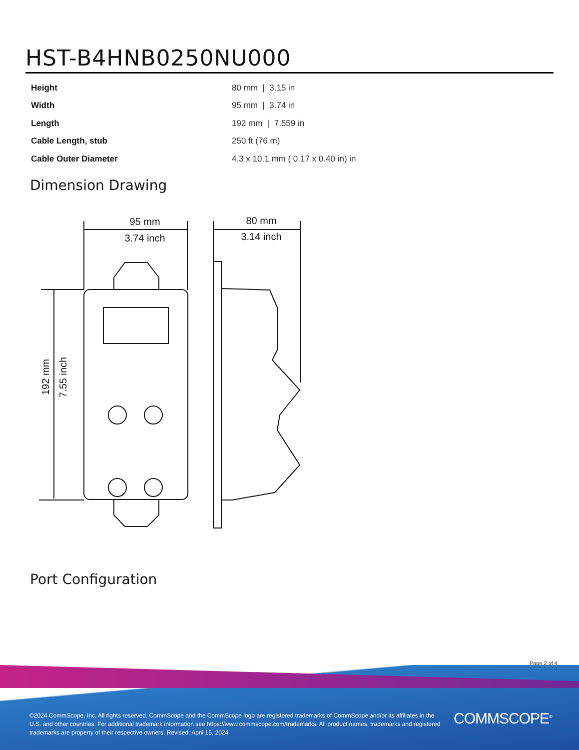HST-B4HNB0250NU000
| Height | 80 mm / 3.15 in |
| Width | 95 mm / 3.74 in |
| Length | 192 mm / 7.559 in |
| Cable Length, stub | 250 ft (76 m) |
| Cable Outer Diameter | 4.3 x 10.1 mm ( 0.17 x 0.40 in) in |
Dimension Drawing
95 mm
3.74 inch
80 mm
3.14 inch
192 mm
7.55 inch
Port Configuration
Page 2 of 4
©2024 CommScope, Inc. All rights reserved. CommScope and the CommScope logo are registered trademarks of CommScope and/or its affiliates in the U.S. and other countries. For additional trademark information see https://www.commscope.com/trademarks. All product names, trademarks and registered trademarks are property of their respective owners. Revised: April 15, 2024
COMMSCOPE<sup>®</sup>